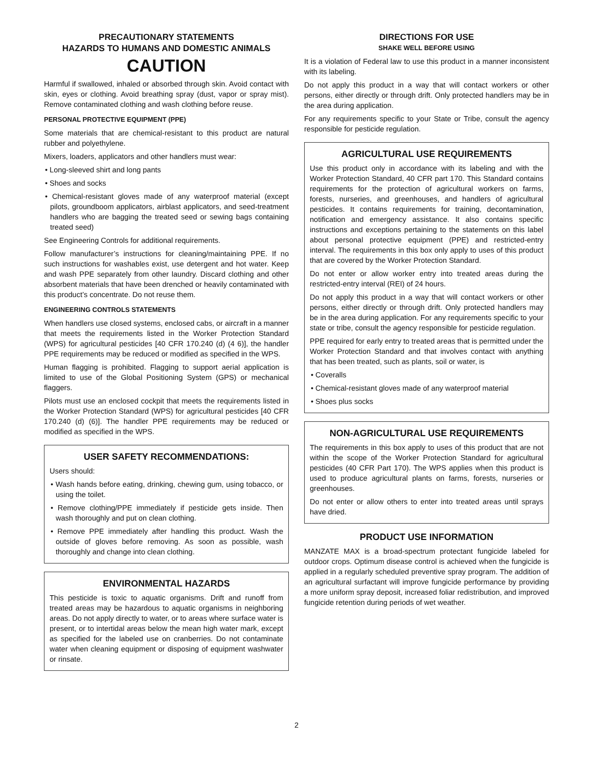PRECAUTIONARY STATEMENTS
HAZARDS TO HUMANS AND DOMESTIC ANIMALS
CAUTION
Harmful if swallowed, inhaled or absorbed through skin. Avoid contact with skin, eyes or clothing. Avoid breathing spray (dust, vapor or spray mist). Remove contaminated clothing and wash clothing before reuse.
PERSONAL PROTECTIVE EQUIPMENT (PPE)
Some materials that are chemical-resistant to this product are natural rubber and polyethylene.
Mixers, loaders, applicators and other handlers must wear:
• Long-sleeved shirt and long pants
• Shoes and socks
• Chemical-resistant gloves made of any waterproof material (except pilots, groundboom applicators, airblast applicators, and seed-treatment handlers who are bagging the treated seed or sewing bags containing treated seed)
See Engineering Controls for additional requirements.
Follow manufacturer’s instructions for cleaning/maintaining PPE. If no such instructions for washables exist, use detergent and hot water. Keep and wash PPE separately from other laundry. Discard clothing and other absorbent materials that have been drenched or heavily contaminated with this product’s concentrate. Do not reuse them.
ENGINEERING CONTROLS STATEMENTS
When handlers use closed systems, enclosed cabs, or aircraft in a manner that meets the requirements listed in the Worker Protection Standard (WPS) for agricultural pesticides [40 CFR 170.240 (d) (4 6)], the handler PPE requirements may be reduced or modified as specified in the WPS.
Human flagging is prohibited. Flagging to support aerial application is limited to use of the Global Positioning System (GPS) or mechanical flaggers.
Pilots must use an enclosed cockpit that meets the requirements listed in the Worker Protection Standard (WPS) for agricultural pesticides [40 CFR 170.240 (d) (6)]. The handler PPE requirements may be reduced or modified as specified in the WPS.
USER SAFETY RECOMMENDATIONS:
Users should:
• Wash hands before eating, drinking, chewing gum, using tobacco, or using the toilet.
• Remove clothing/PPE immediately if pesticide gets inside. Then wash thoroughly and put on clean clothing.
• Remove PPE immediately after handling this product. Wash the outside of gloves before removing. As soon as possible, wash thoroughly and change into clean clothing.
ENVIRONMENTAL HAZARDS
This pesticide is toxic to aquatic organisms. Drift and runoff from treated areas may be hazardous to aquatic organisms in neighboring areas. Do not apply directly to water, or to areas where surface water is present, or to intertidal areas below the mean high water mark, except as specified for the labeled use on cranberries. Do not contaminate water when cleaning equipment or disposing of equipment washwater or rinsate.
DIRECTIONS FOR USE
SHAKE WELL BEFORE USING
It is a violation of Federal law to use this product in a manner inconsistent with its labeling.
Do not apply this product in a way that will contact workers or other persons, either directly or through drift. Only protected handlers may be in the area during application.
For any requirements specific to your State or Tribe, consult the agency responsible for pesticide regulation.
AGRICULTURAL USE REQUIREMENTS
Use this product only in accordance with its labeling and with the Worker Protection Standard, 40 CFR part 170. This Standard contains requirements for the protection of agricultural workers on farms, forests, nurseries, and greenhouses, and handlers of agricultural pesticides. It contains requirements for training, decontamination, notification and emergency assistance. It also contains specific instructions and exceptions pertaining to the statements on this label about personal protective equipment (PPE) and restricted-entry interval. The requirements in this box only apply to uses of this product that are covered by the Worker Protection Standard.
Do not enter or allow worker entry into treated areas during the restricted-entry interval (REI) of 24 hours.
Do not apply this product in a way that will contact workers or other persons, either directly or through drift. Only protected handlers may be in the area during application. For any requirements specific to your state or tribe, consult the agency responsible for pesticide regulation.
PPE required for early entry to treated areas that is permitted under the Worker Protection Standard and that involves contact with anything that has been treated, such as plants, soil or water, is
• Coveralls
• Chemical-resistant gloves made of any waterproof material
• Shoes plus socks
NON-AGRICULTURAL USE REQUIREMENTS
The requirements in this box apply to uses of this product that are not within the scope of the Worker Protection Standard for agricultural pesticides (40 CFR Part 170). The WPS applies when this product is used to produce agricultural plants on farms, forests, nurseries or greenhouses.
Do not enter or allow others to enter into treated areas until sprays have dried.
PRODUCT USE INFORMATION
MANZATE MAX is a broad-spectrum protectant fungicide labeled for outdoor crops. Optimum disease control is achieved when the fungicide is applied in a regularly scheduled preventive spray program. The addition of an agricultural surfactant will improve fungicide performance by providing a more uniform spray deposit, increased foliar redistribution, and improved fungicide retention during periods of wet weather.
2